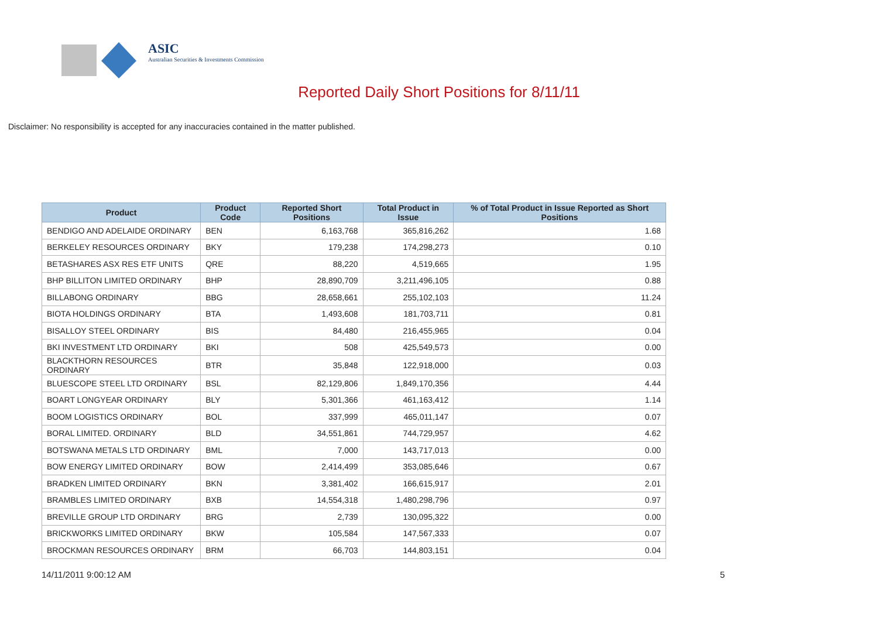ASIC
Australian Securities & Investments Commission
Reported Daily Short Positions for 8/11/11
Disclaimer: No responsibility is accepted for any inaccuracies contained in the matter published.
| Product | Product Code | Reported Short Positions | Total Product in Issue | % of Total Product in Issue Reported as Short Positions |
| --- | --- | --- | --- | --- |
| BENDIGO AND ADELAIDE ORDINARY | BEN | 6,163,768 | 365,816,262 | 1.68 |
| BERKELEY RESOURCES ORDINARY | BKY | 179,238 | 174,298,273 | 0.10 |
| BETASHARES ASX RES ETF UNITS | QRE | 88,220 | 4,519,665 | 1.95 |
| BHP BILLITON LIMITED ORDINARY | BHP | 28,890,709 | 3,211,496,105 | 0.88 |
| BILLABONG ORDINARY | BBG | 28,658,661 | 255,102,103 | 11.24 |
| BIOTA HOLDINGS ORDINARY | BTA | 1,493,608 | 181,703,711 | 0.81 |
| BISALLOY STEEL ORDINARY | BIS | 84,480 | 216,455,965 | 0.04 |
| BKI INVESTMENT LTD ORDINARY | BKI | 508 | 425,549,573 | 0.00 |
| BLACKTHORN RESOURCES ORDINARY | BTR | 35,848 | 122,918,000 | 0.03 |
| BLUESCOPE STEEL LTD ORDINARY | BSL | 82,129,806 | 1,849,170,356 | 4.44 |
| BOART LONGYEAR ORDINARY | BLY | 5,301,366 | 461,163,412 | 1.14 |
| BOOM LOGISTICS ORDINARY | BOL | 337,999 | 465,011,147 | 0.07 |
| BORAL LIMITED. ORDINARY | BLD | 34,551,861 | 744,729,957 | 4.62 |
| BOTSWANA METALS LTD ORDINARY | BML | 7,000 | 143,717,013 | 0.00 |
| BOW ENERGY LIMITED ORDINARY | BOW | 2,414,499 | 353,085,646 | 0.67 |
| BRADKEN LIMITED ORDINARY | BKN | 3,381,402 | 166,615,917 | 2.01 |
| BRAMBLES LIMITED ORDINARY | BXB | 14,554,318 | 1,480,298,796 | 0.97 |
| BREVILLE GROUP LTD ORDINARY | BRG | 2,739 | 130,095,322 | 0.00 |
| BRICKWORKS LIMITED ORDINARY | BKW | 105,584 | 147,567,333 | 0.07 |
| BROCKMAN RESOURCES ORDINARY | BRM | 66,703 | 144,803,151 | 0.04 |
14/11/2011 9:00:12 AM 5